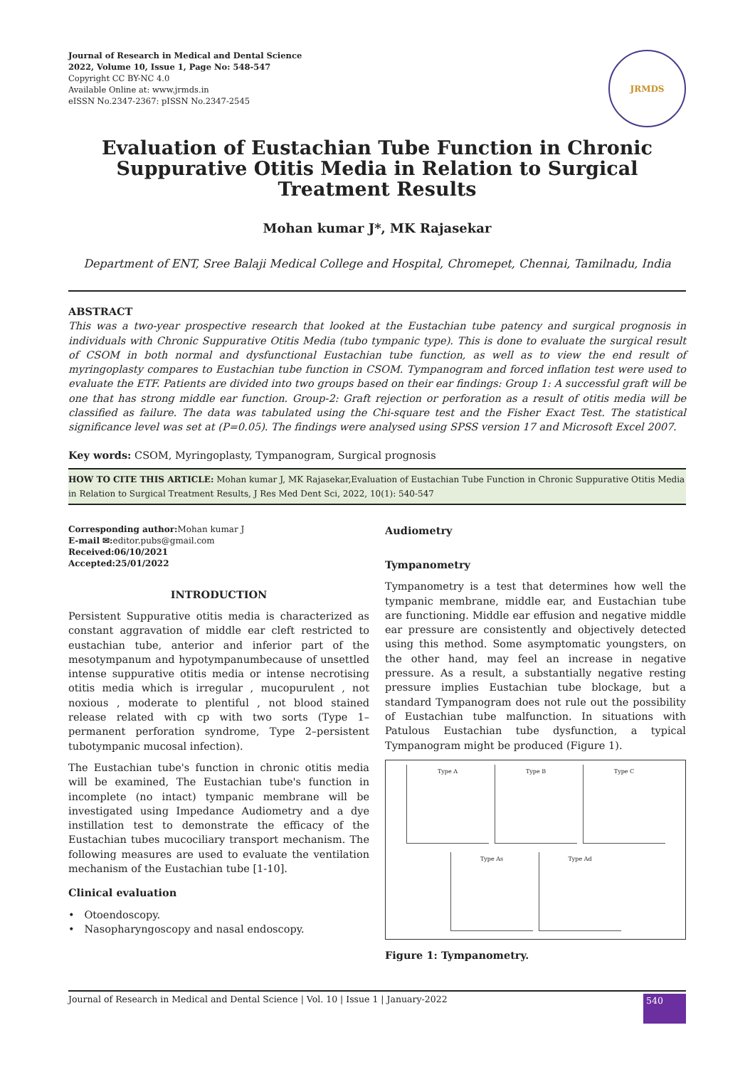Journal of Research in Medical and Dental Science
2022, Volume 10, Issue 1, Page No: 548-547
Copyright CC BY-NC 4.0
Available Online at: www.jrmds.in
eISSN No.2347-2367: pISSN No.2347-2545
JRMDS
Evaluation of Eustachian Tube Function in Chronic Suppurative Otitis Media in Relation to Surgical Treatment Results
Mohan kumar J*, MK Rajasekar
Department of ENT, Sree Balaji Medical College and Hospital, Chromepet, Chennai, Tamilnadu, India
ABSTRACT
This was a two-year prospective research that looked at the Eustachian tube patency and surgical prognosis in individuals with Chronic Suppurative Otitis Media (tubo tympanic type). This is done to evaluate the surgical result of CSOM in both normal and dysfunctional Eustachian tube function, as well as to view the end result of myringoplasty compares to Eustachian tube function in CSOM. Tympanogram and forced inflation test were used to evaluate the ETF. Patients are divided into two groups based on their ear findings: Group 1: A successful graft will be one that has strong middle ear function. Group-2: Graft rejection or perforation as a result of otitis media will be classified as failure. The data was tabulated using the Chi-square test and the Fisher Exact Test. The statistical significance level was set at (P=0.05). The findings were analysed using SPSS version 17 and Microsoft Excel 2007.
Key words: CSOM, Myringoplasty, Tympanogram, Surgical prognosis
HOW TO CITE THIS ARTICLE: Mohan kumar J, MK Rajasekar,Evaluation of Eustachian Tube Function in Chronic Suppurative Otitis Media in Relation to Surgical Treatment Results, J Res Med Dent Sci, 2022, 10(1): 540-547
Corresponding author: Mohan kumar J
E-mail ✉: editor.pubs@gmail.com
Received:06/10/2021
Accepted:25/01/2022
INTRODUCTION
Persistent Suppurative otitis media is characterized as constant aggravation of middle ear cleft restricted to eustachian tube, anterior and inferior part of the mesotympanum and hypotympanumbecause of unsettled intense suppurative otitis media or intense necrotising otitis media which is irregular , mucopurulent , not noxious , moderate to plentiful , not blood stained release related with cp with two sorts (Type 1–permanent perforation syndrome, Type 2–persistent tubotympanic mucosal infection).
The Eustachian tube's function in chronic otitis media will be examined, The Eustachian tube's function in incomplete (no intact) tympanic membrane will be investigated using Impedance Audiometry and a dye instillation test to demonstrate the efficacy of the Eustachian tubes mucociliary transport mechanism. The following measures are used to evaluate the ventilation mechanism of the Eustachian tube [1-10].
Clinical evaluation
• Otoendoscopy.
• Nasopharyngoscopy and nasal endoscopy.
Audiometry
Tympanometry
Tympanometry is a test that determines how well the tympanic membrane, middle ear, and Eustachian tube are functioning. Middle ear effusion and negative middle ear pressure are consistently and objectively detected using this method. Some asymptomatic youngsters, on the other hand, may feel an increase in negative pressure. As a result, a substantially negative resting pressure implies Eustachian tube blockage, but a standard Tympanogram does not rule out the possibility of Eustachian tube malfunction. In situations with Patulous Eustachian tube dysfunction, a typical Tympanogram might be produced (Figure 1).
Type A
Type B
Type C
Type As
Type Ad
Figure 1: Tympanometry.
Journal of Research in Medical and Dental Science | Vol. 10 | Issue 1 | January-2022 540